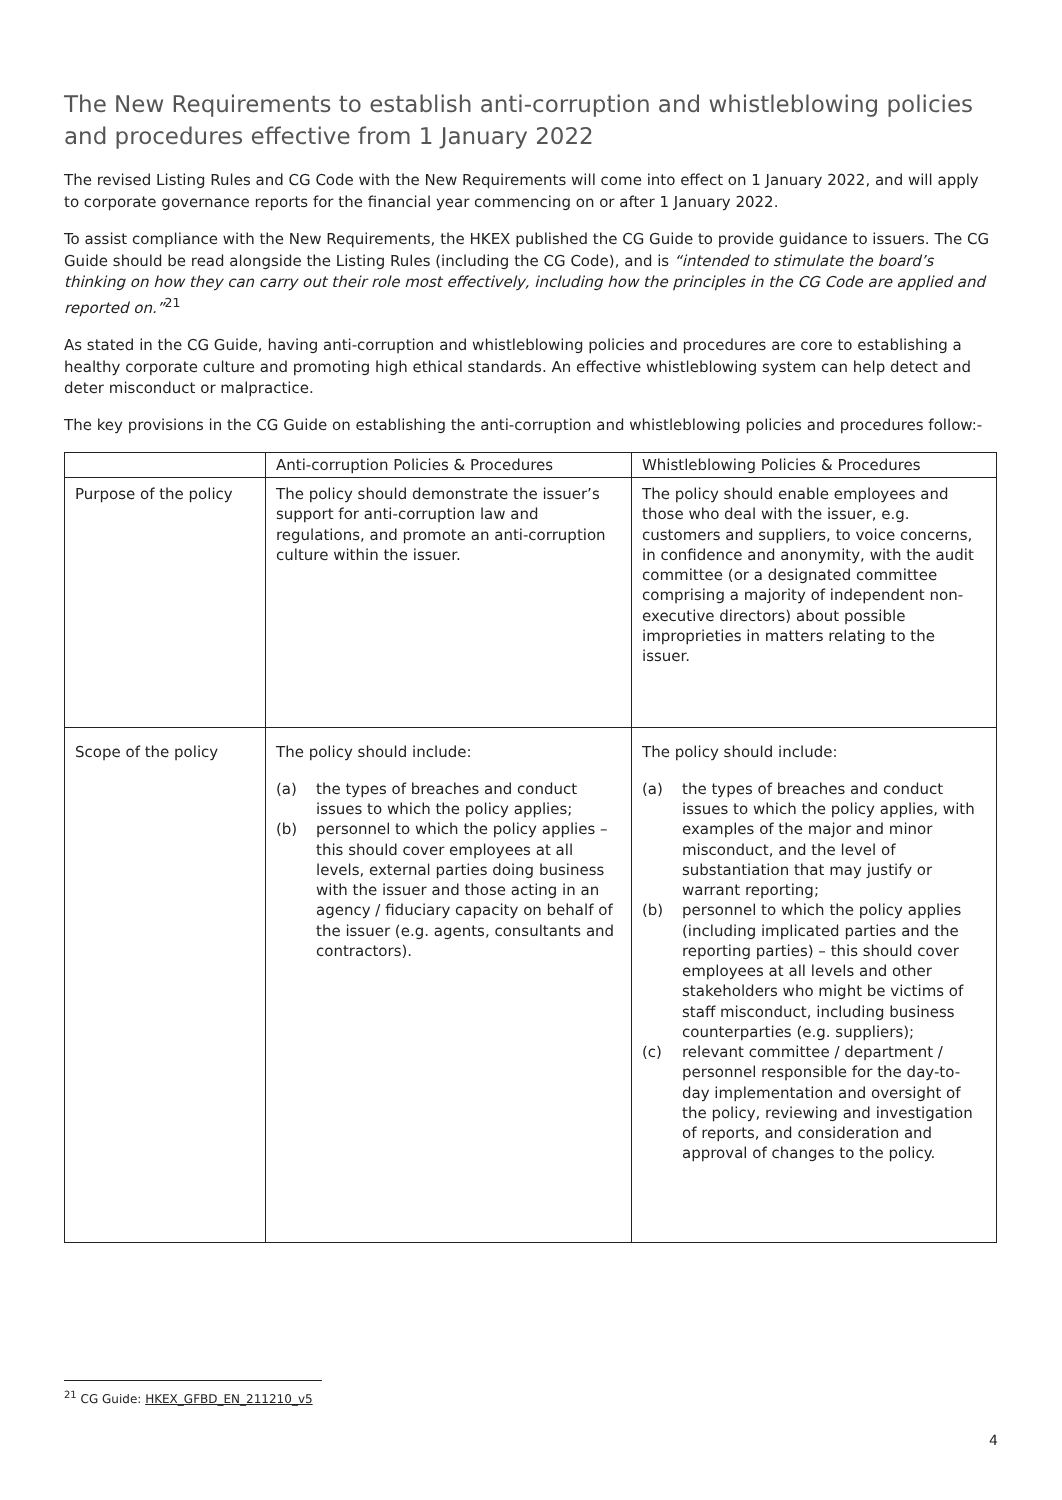The New Requirements to establish anti-corruption and whistleblowing policies and procedures effective from 1 January 2022
The revised Listing Rules and CG Code with the New Requirements will come into effect on 1 January 2022, and will apply to corporate governance reports for the financial year commencing on or after 1 January 2022.
To assist compliance with the New Requirements, the HKEX published the CG Guide to provide guidance to issuers. The CG Guide should be read alongside the Listing Rules (including the CG Code), and is “intended to stimulate the board’s thinking on how they can carry out their role most effectively, including how the principles in the CG Code are applied and reported on.”<sup>21</sup>
As stated in the CG Guide, having anti-corruption and whistleblowing policies and procedures are core to establishing a healthy corporate culture and promoting high ethical standards. An effective whistleblowing system can help detect and deter misconduct or malpractice.
The key provisions in the CG Guide on establishing the anti-corruption and whistleblowing policies and procedures follow:-
| | Anti-corruption Policies & Procedures | Whistleblowing Policies & Procedures |
| --- | --- | --- |
| Purpose of the policy | The policy should demonstrate the issuer’s support for anti-corruption law and regulations, and promote an anti-corruption culture within the issuer. | The policy should enable employees and those who deal with the issuer, e.g. customers and suppliers, to voice concerns, in confidence and anonymity, with the audit committee (or a designated committee comprising a majority of independent non-executive directors) about possible improprieties in matters relating to the issuer. |
| Scope of the policy | The policy should include: (a) the types of breaches and conduct issues to which the policy applies; (b) personnel to which the policy applies – this should cover employees at all levels, external parties doing business with the issuer and those acting in an agency / fiduciary capacity on behalf of the issuer (e.g. agents, consultants and contractors). | The policy should include: (a) the types of breaches and conduct issues to which the policy applies, with examples of the major and minor misconduct, and the level of substantiation that may justify or warrant reporting; (b) personnel to which the policy applies (including implicated parties and the reporting parties) – this should cover employees at all levels and other stakeholders who might be victims of staff misconduct, including business counterparties (e.g. suppliers); (c) relevant committee / department / personnel responsible for the day-to-day implementation and oversight of the policy, reviewing and investigation of reports, and consideration and approval of changes to the policy. |
<sup>21</sup> CG Guide: HKEX_GFBD_EN_211210_v5
4